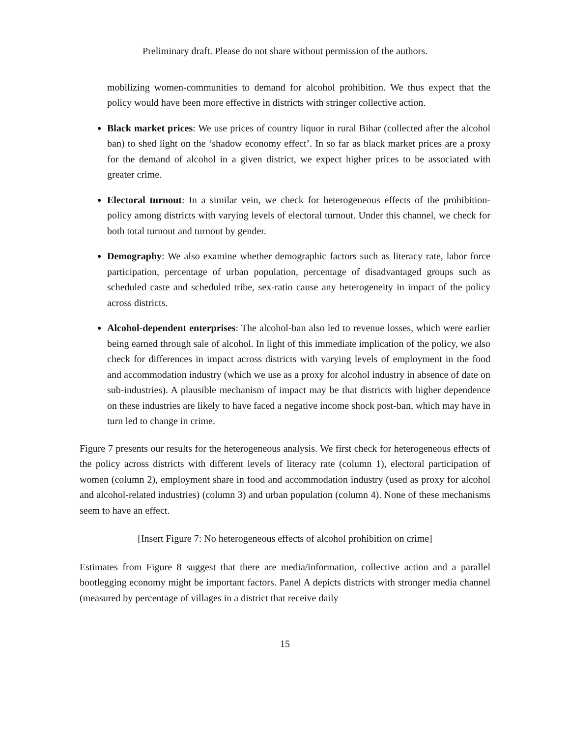Preliminary draft. Please do not share without permission of the authors.
mobilizing women-communities to demand for alcohol prohibition. We thus expect that the policy would have been more effective in districts with stringer collective action.
Black market prices: We use prices of country liquor in rural Bihar (collected after the alcohol ban) to shed light on the ‘shadow economy effect’. In so far as black market prices are a proxy for the demand of alcohol in a given district, we expect higher prices to be associated with greater crime.
Electoral turnout: In a similar vein, we check for heterogeneous effects of the prohibition-policy among districts with varying levels of electoral turnout. Under this channel, we check for both total turnout and turnout by gender.
Demography: We also examine whether demographic factors such as literacy rate, labor force participation, percentage of urban population, percentage of disadvantaged groups such as scheduled caste and scheduled tribe, sex-ratio cause any heterogeneity in impact of the policy across districts.
Alcohol-dependent enterprises: The alcohol-ban also led to revenue losses, which were earlier being earned through sale of alcohol. In light of this immediate implication of the policy, we also check for differences in impact across districts with varying levels of employment in the food and accommodation industry (which we use as a proxy for alcohol industry in absence of date on sub-industries). A plausible mechanism of impact may be that districts with higher dependence on these industries are likely to have faced a negative income shock post-ban, which may have in turn led to change in crime.
Figure 7 presents our results for the heterogeneous analysis. We first check for heterogeneous effects of the policy across districts with different levels of literacy rate (column 1), electoral participation of women (column 2), employment share in food and accommodation industry (used as proxy for alcohol and alcohol-related industries) (column 3) and urban population (column 4). None of these mechanisms seem to have an effect.
[Insert Figure 7: No heterogeneous effects of alcohol prohibition on crime]
Estimates from Figure 8 suggest that there are media/information, collective action and a parallel bootlegging economy might be important factors. Panel A depicts districts with stronger media channel (measured by percentage of villages in a district that receive daily
15